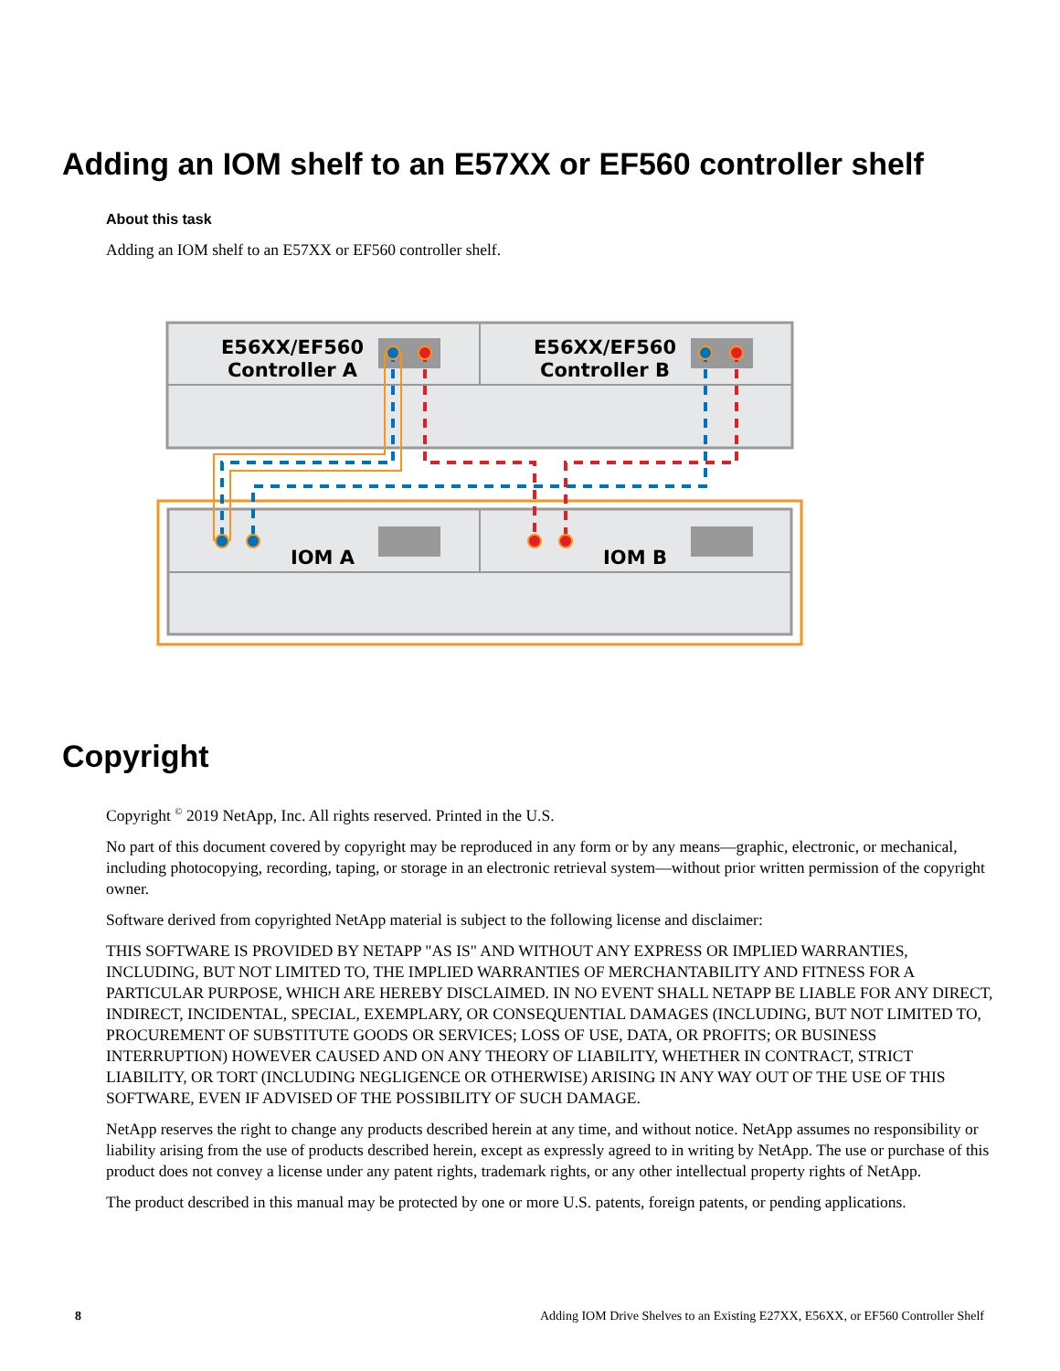Adding an IOM shelf to an E57XX or EF560 controller shelf
About this task
Adding an IOM shelf to an E57XX or EF560 controller shelf.
E56XX/EF560
Controller A
E56XX/EF560
Controller B
IOM A
IOM B
Copyright
Copyright <sup>©</sup> 2019 NetApp, Inc. All rights reserved. Printed in the U.S.
No part of this document covered by copyright may be reproduced in any form or by any means—graphic, electronic, or mechanical, including photocopying, recording, taping, or storage in an electronic retrieval system—without prior written permission of the copyright owner.
Software derived from copyrighted NetApp material is subject to the following license and disclaimer:
THIS SOFTWARE IS PROVIDED BY NETAPP "AS IS" AND WITHOUT ANY EXPRESS OR IMPLIED WARRANTIES, INCLUDING, BUT NOT LIMITED TO, THE IMPLIED WARRANTIES OF MERCHANTABILITY AND FITNESS FOR A PARTICULAR PURPOSE, WHICH ARE HEREBY DISCLAIMED. IN NO EVENT SHALL NETAPP BE LIABLE FOR ANY DIRECT, INDIRECT, INCIDENTAL, SPECIAL, EXEMPLARY, OR CONSEQUENTIAL DAMAGES (INCLUDING, BUT NOT LIMITED TO, PROCUREMENT OF SUBSTITUTE GOODS OR SERVICES; LOSS OF USE, DATA, OR PROFITS; OR BUSINESS INTERRUPTION) HOWEVER CAUSED AND ON ANY THEORY OF LIABILITY, WHETHER IN CONTRACT, STRICT LIABILITY, OR TORT (INCLUDING NEGLIGENCE OR OTHERWISE) ARISING IN ANY WAY OUT OF THE USE OF THIS SOFTWARE, EVEN IF ADVISED OF THE POSSIBILITY OF SUCH DAMAGE.
NetApp reserves the right to change any products described herein at any time, and without notice. NetApp assumes no responsibility or liability arising from the use of products described herein, except as expressly agreed to in writing by NetApp. The use or purchase of this product does not convey a license under any patent rights, trademark rights, or any other intellectual property rights of NetApp.
The product described in this manual may be protected by one or more U.S. patents, foreign patents, or pending applications.
8 Adding IOM Drive Shelves to an Existing E27XX, E56XX, or EF560 Controller Shelf